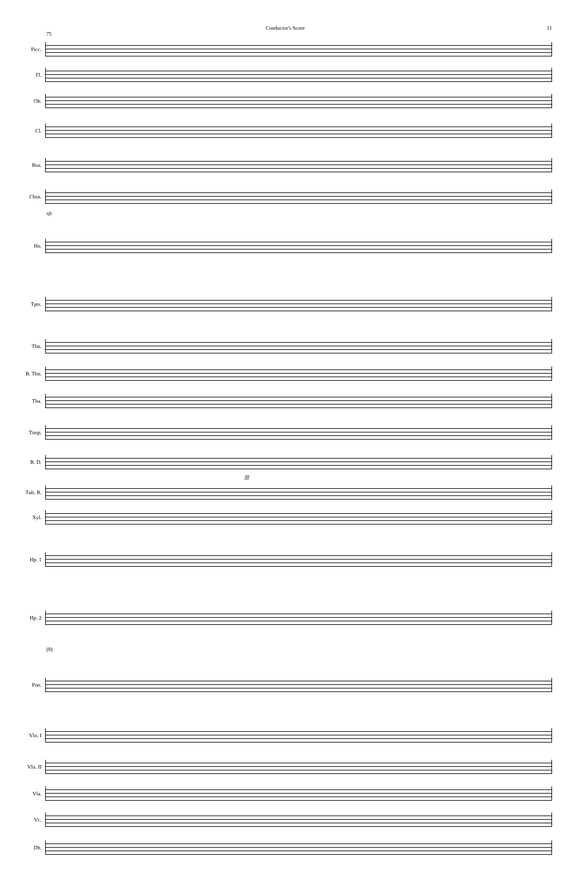Conductor's Score 11
75
Picc.
Fl.
Ob.
Cl.
Bsn.
Cbsn.
sfz
Hn.
Tpts.
Tbn.
B. Tbn.
Tba.
Timp.
B. D.
fff
Tub. B.
Xyl.
Hp. 1
Hp. 2
(8)
Pno.
Vln. I
Vln. II
Vla.
Vc.
Db.